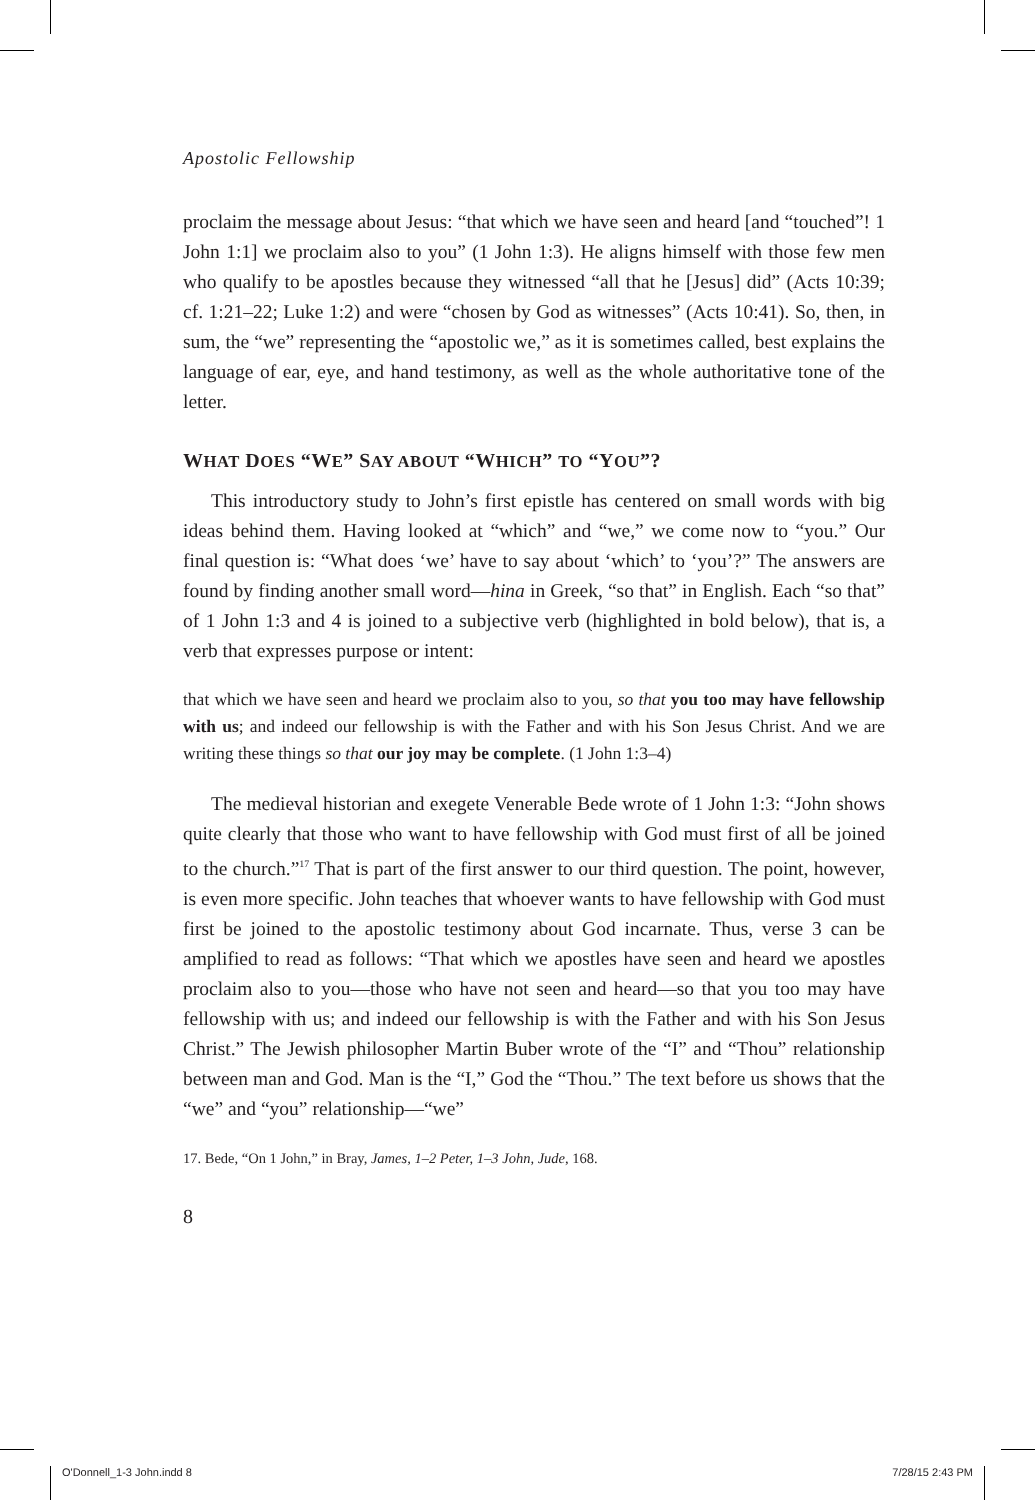Apostolic Fellowship
proclaim the message about Jesus: “that which we have seen and heard [and “touched”! 1 John 1:1] we proclaim also to you” (1 John 1:3). He aligns himself with those few men who qualify to be apostles because they witnessed “all that he [Jesus] did” (Acts 10:39; cf. 1:21–22; Luke 1:2) and were “chosen by God as witnesses” (Acts 10:41). So, then, in sum, the “we” representing the “apostolic we,” as it is sometimes called, best explains the language of ear, eye, and hand testimony, as well as the whole authoritative tone of the letter.
WHAT DOES “WE” SAY ABOUT “WHICH” TO “YOU”?
This introductory study to John’s first epistle has centered on small words with big ideas behind them. Having looked at “which” and “we,” we come now to “you.” Our final question is: “What does ‘we’ have to say about ‘which’ to ‘you’?” The answers are found by finding another small word—hina in Greek, “so that” in English. Each “so that” of 1 John 1:3 and 4 is joined to a subjective verb (highlighted in bold below), that is, a verb that expresses purpose or intent:
that which we have seen and heard we proclaim also to you, so that you too may have fellowship with us; and indeed our fellowship is with the Father and with his Son Jesus Christ. And we are writing these things so that our joy may be complete. (1 John 1:3–4)
The medieval historian and exegete Venerable Bede wrote of 1 John 1:3: “John shows quite clearly that those who want to have fellowship with God must first of all be joined to the church.”<sup>17</sup> That is part of the first answer to our third question. The point, however, is even more specific. John teaches that whoever wants to have fellowship with God must first be joined to the apostolic testimony about God incarnate. Thus, verse 3 can be amplified to read as follows: “That which we apostles have seen and heard we apostles proclaim also to you—those who have not seen and heard—so that you too may have fellowship with us; and indeed our fellowship is with the Father and with his Son Jesus Christ.” The Jewish philosopher Martin Buber wrote of the “I” and “Thou” relationship between man and God. Man is the “I,” God the “Thou.” The text before us shows that the “we” and “you” relationship—“we”
17. Bede, “On 1 John,” in Bray, James, 1–2 Peter, 1–3 John, Jude, 168.
8
O'Donnell_1-3 John.indd 8 7/28/15 2:43 PM